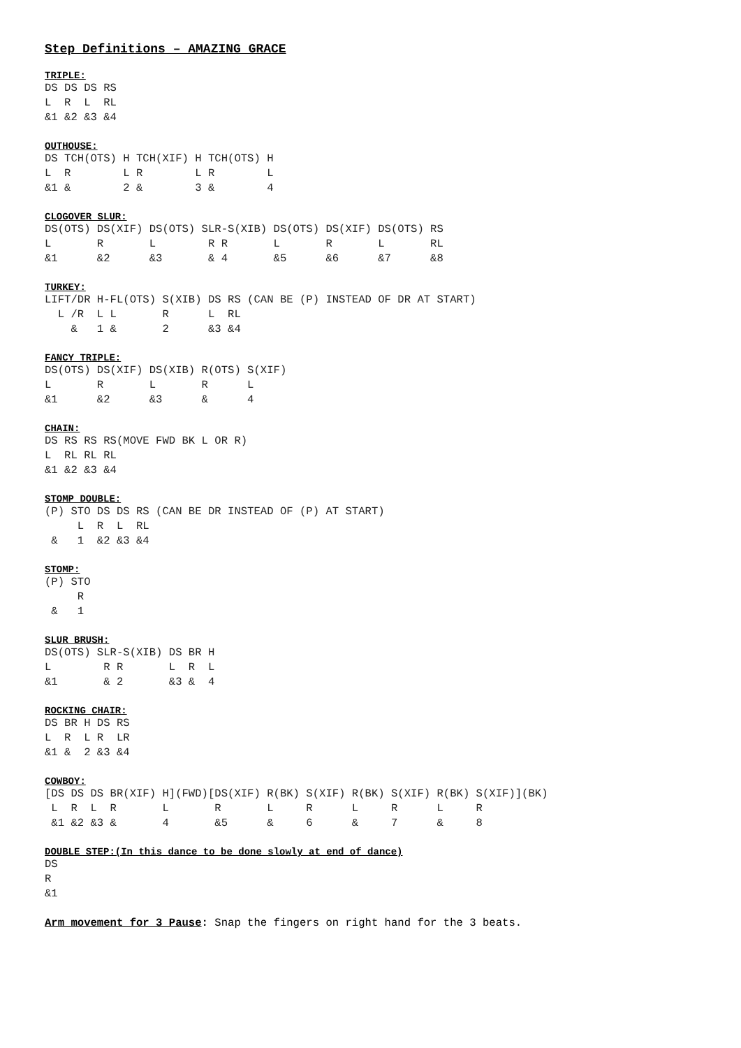Step Definitions – AMAZING GRACE
TRIPLE:
DS DS DS RS
L  R  L  RL
&1 &2 &3 &4
OUTHOUSE:
DS TCH(OTS) H TCH(XIF) H TCH(OTS) H
L  R        L R        L R        L
&1 &        2 &        3 &        4
CLOGOVER SLUR:
DS(OTS) DS(XIF) DS(OTS) SLR-S(XIB) DS(OTS) DS(XIF) DS(OTS) RS
L       R       L        R R       L       R       L       RL
&1      &2      &3       & 4       &5      &6      &7      &8
TURKEY:
LIFT/DR H-FL(OTS) S(XIB) DS RS (CAN BE (P) INSTEAD OF DR AT START)
  L /R  L L       R      L  RL
    &   1 &       2      &3 &4
FANCY TRIPLE:
DS(OTS) DS(XIF) DS(XIB) R(OTS) S(XIF)
L       R       L       R      L
&1      &2      &3      &      4
CHAIN:
DS RS RS RS(MOVE FWD BK L OR R)
L  RL RL RL
&1 &2 &3 &4
STOMP DOUBLE:
(P) STO DS DS RS (CAN BE DR INSTEAD OF (P) AT START)
     L  R  L  RL
 &   1  &2 &3 &4
STOMP:
(P) STO
     R
 &   1
SLUR BRUSH:
DS(OTS) SLR-S(XIB) DS BR H
L        R R       L  R  L
&1       & 2       &3 &  4
ROCKING CHAIR:
DS BR H DS RS
L  R  L R  LR
&1 &  2 &3 &4
COWBOY:
[DS DS DS BR(XIF) H](FWD)[DS(XIF) R(BK) S(XIF) R(BK) S(XIF) R(BK) S(XIF)](BK)
 L  R  L  R       L       R       L     R      L     R      L     R
 &1 &2 &3 &       4       &5      &     6      &     7      &     8
DOUBLE STEP:(In this dance to be done slowly at end of dance)
DS
R
&1
Arm movement for 3 Pause: Snap the fingers on right hand for the 3 beats.